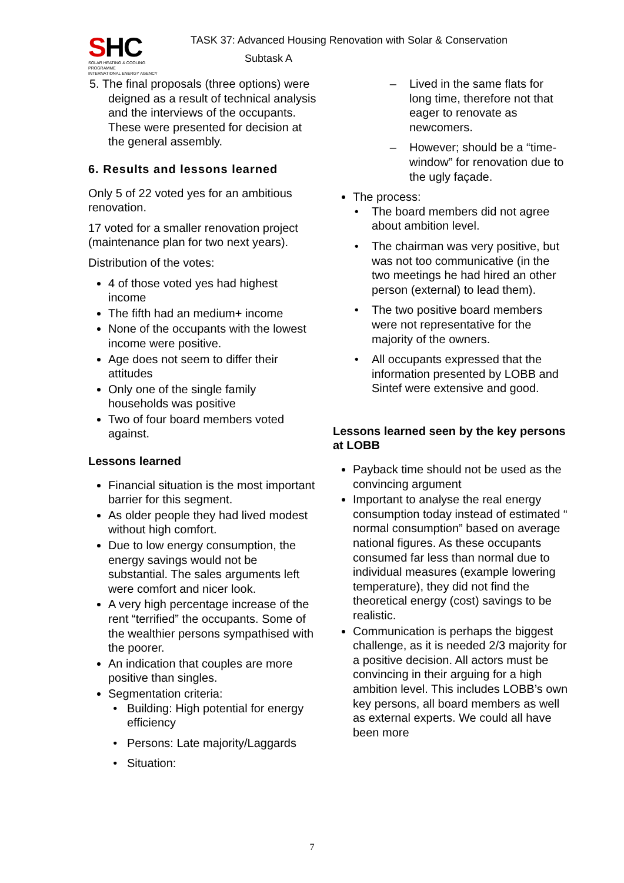SHC
SOLAR HEATING & COOLING PROGRAMME
INTERNATIONAL ENERGY AGENCY
TASK 37: Advanced Housing Renovation with Solar & Conservation
Subtask A
5. The final proposals (three options) were deigned as a result of technical analysis and the interviews of the occupants. These were presented for decision at the general assembly.
6. Results and lessons learned
Only 5 of 22 voted yes for an ambitious renovation.
17 voted for a smaller renovation project (maintenance plan for two next years).
Distribution of the votes:
4 of those voted yes had highest income
The fifth had an medium+ income
None of the occupants with the lowest income were positive.
Age does not seem to differ their attitudes
Only one of the single family households was positive
Two of four board members voted against.
Lessons learned
Financial situation is the most important barrier for this segment.
As older people they had lived modest without high comfort.
Due to low energy consumption, the energy savings would not be substantial. The sales arguments left were comfort and nicer look.
A very high percentage increase of the rent “terrified” the occupants. Some of the wealthier persons sympathised with the poorer.
An indication that couples are more positive than singles.
Segmentation criteria:
Building: High potential for energy efficiency
Persons: Late majority/Laggards
Situation:
Lived in the same flats for long time, therefore not that eager to renovate as newcomers.
However; should be a “time-window” for renovation due to the ugly façade.
The process:
The board members did not agree about ambition level.
The chairman was very positive, but was not too communicative (in the two meetings he had hired an other person (external) to lead them).
The two positive board members were not representative for the majority of the owners.
All occupants expressed that the information presented by LOBB and Sintef were extensive and good.
Lessons learned seen by the key persons at LOBB
Payback time should not be used as the convincing argument
Important to analyse the real energy consumption today instead of estimated “ normal consumption” based on average national figures. As these occupants consumed far less than normal due to individual measures (example lowering temperature), they did not find the theoretical energy (cost) savings to be realistic.
Communication is perhaps the biggest challenge, as it is needed 2/3 majority for a positive decision. All actors must be convincing in their arguing for a high ambition level. This includes LOBB’s own key persons, all board members as well as external experts. We could all have been more
7